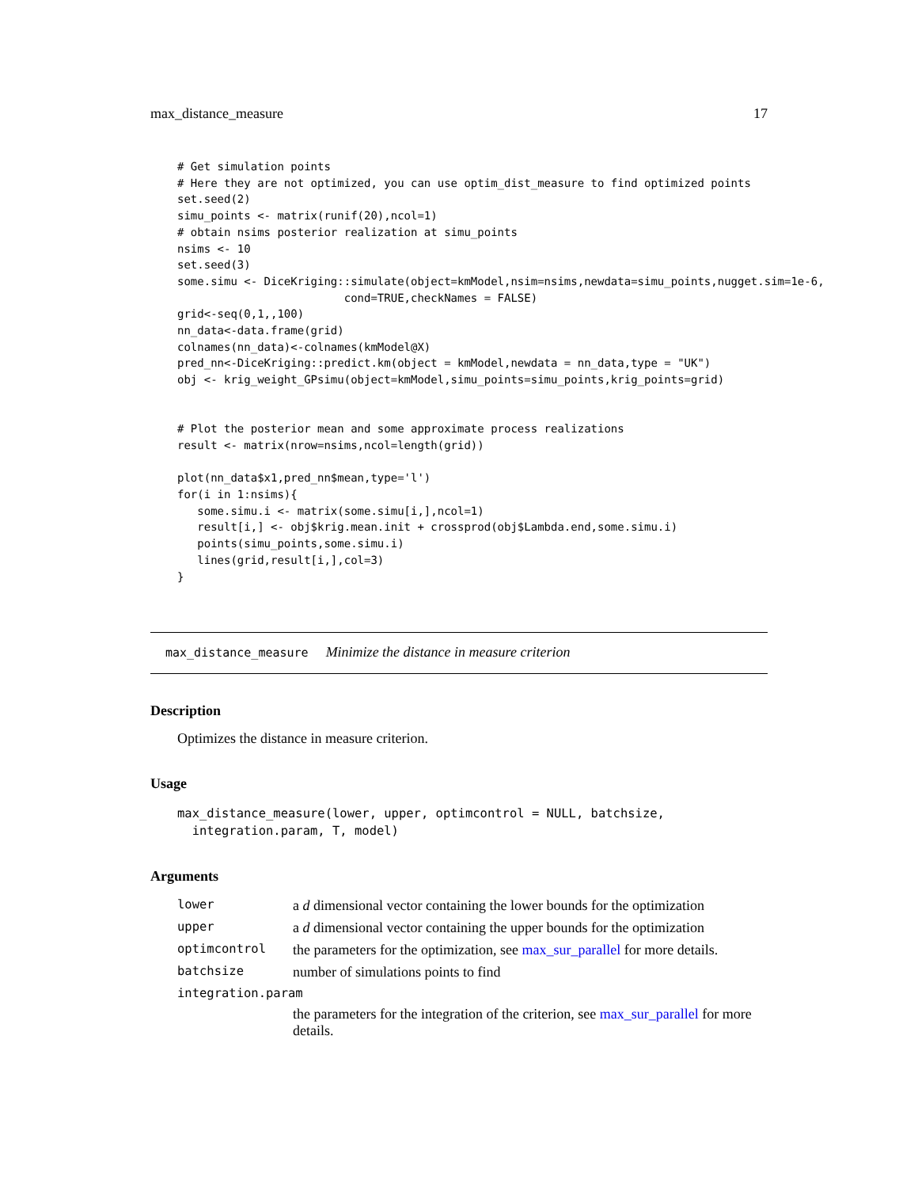max_distance_measure 17
# Get simulation points
# Here they are not optimized, you can use optim_dist_measure to find optimized points
set.seed(2)
simu_points <- matrix(runif(20),ncol=1)
# obtain nsims posterior realization at simu_points
nsims <- 10
set.seed(3)
some.simu <- DiceKriging::simulate(object=kmModel,nsim=nsims,newdata=simu_points,nugget.sim=1e-6,
                         cond=TRUE,checkNames = FALSE)
grid<-seq(0,1,,100)
nn_data<-data.frame(grid)
colnames(nn_data)<-colnames(kmModel@X)
pred_nn<-DiceKriging::predict.km(object = kmModel,newdata = nn_data,type = "UK")
obj <- krig_weight_GPsimu(object=kmModel,simu_points=simu_points,krig_points=grid)


# Plot the posterior mean and some approximate process realizations
result <- matrix(nrow=nsims,ncol=length(grid))

plot(nn_data$x1,pred_nn$mean,type='l')
for(i in 1:nsims){
   some.simu.i <- matrix(some.simu[i,],ncol=1)
   result[i,] <- obj$krig.mean.init + crossprod(obj$Lambda.end,some.simu.i)
   points(simu_points,some.simu.i)
   lines(grid,result[i,],col=3)
}
max_distance_measure Minimize the distance in measure criterion
Description
Optimizes the distance in measure criterion.
Usage
max_distance_measure(lower, upper, optimcontrol = NULL, batchsize,
  integration.param, T, model)
Arguments
| lower | a d dimensional vector containing the lower bounds for the optimization |
| upper | a d dimensional vector containing the upper bounds for the optimization |
| optimcontrol | the parameters for the optimization, see max_sur_parallel for more details. |
| batchsize | number of simulations points to find |
| integration.param | |
| | the parameters for the integration of the criterion, see max_sur_parallel for more details. |